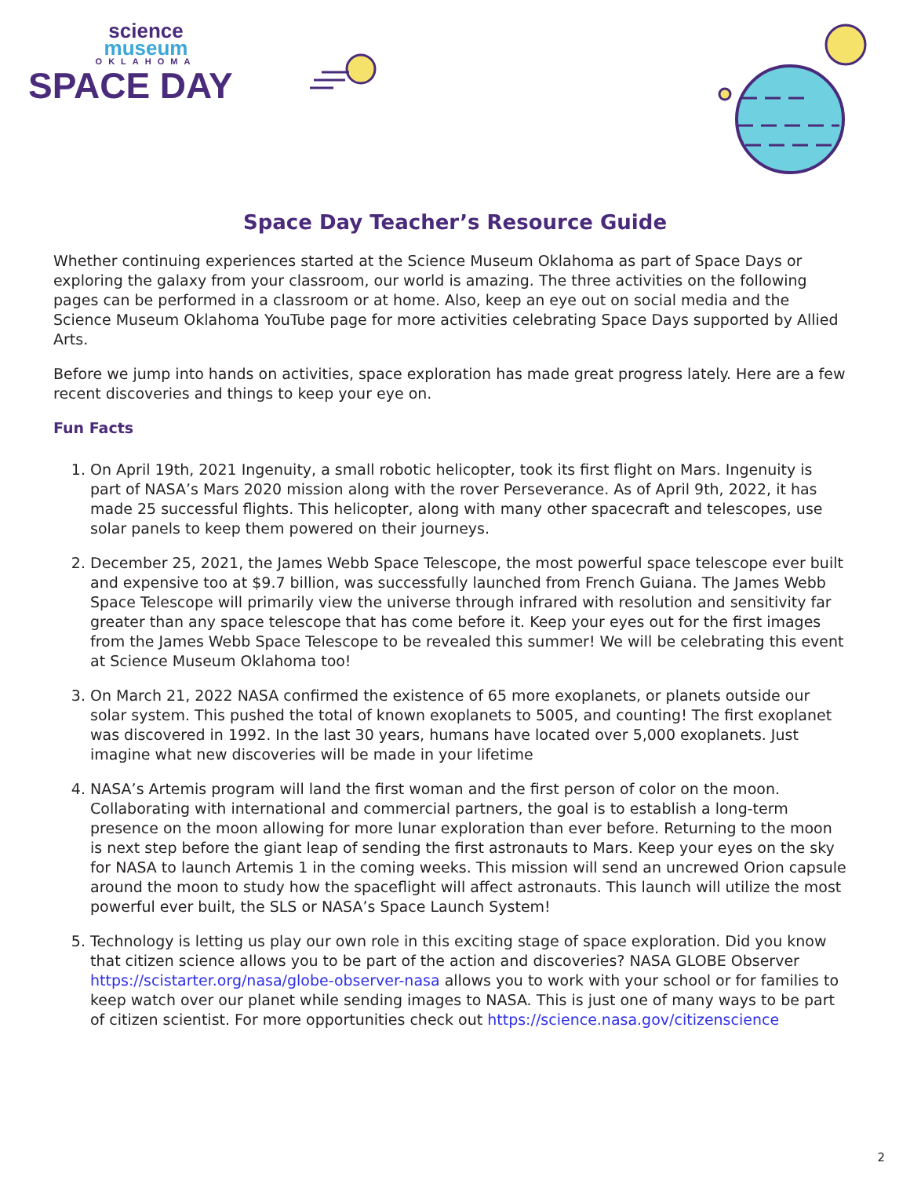science
museum
OKLAHOMA
SPACE DAY
Space Day Teacher’s Resource Guide
Whether continuing experiences started at the Science Museum Oklahoma as part of Space Days or exploring the galaxy from your classroom, our world is amazing. The three activities on the following pages can be performed in a classroom or at home. Also, keep an eye out on social media and the Science Museum Oklahoma YouTube page for more activities celebrating Space Days supported by Allied Arts.
Before we jump into hands on activities, space exploration has made great progress lately. Here are a few recent discoveries and things to keep your eye on.
Fun Facts
1. On April 19th, 2021 Ingenuity, a small robotic helicopter, took its first flight on Mars. Ingenuity is part of NASA’s Mars 2020 mission along with the rover Perseverance. As of April 9th, 2022, it has made 25 successful flights. This helicopter, along with many other spacecraft and telescopes, use solar panels to keep them powered on their journeys.
2. December 25, 2021, the James Webb Space Telescope, the most powerful space telescope ever built and expensive too at $9.7 billion, was successfully launched from French Guiana. The James Webb Space Telescope will primarily view the universe through infrared with resolution and sensitivity far greater than any space telescope that has come before it. Keep your eyes out for the first images from the James Webb Space Telescope to be revealed this summer! We will be celebrating this event at Science Museum Oklahoma too!
3. On March 21, 2022 NASA confirmed the existence of 65 more exoplanets, or planets outside our solar system. This pushed the total of known exoplanets to 5005, and counting! The first exoplanet was discovered in 1992. In the last 30 years, humans have located over 5,000 exoplanets. Just imagine what new discoveries will be made in your lifetime
4. NASA’s Artemis program will land the first woman and the first person of color on the moon. Collaborating with international and commercial partners, the goal is to establish a long-term presence on the moon allowing for more lunar exploration than ever before. Returning to the moon is next step before the giant leap of sending the first astronauts to Mars. Keep your eyes on the sky for NASA to launch Artemis 1 in the coming weeks. This mission will send an uncrewed Orion capsule around the moon to study how the spaceflight will affect astronauts. This launch will utilize the most powerful ever built, the SLS or NASA’s Space Launch System!
5. Technology is letting us play our own role in this exciting stage of space exploration. Did you know that citizen science allows you to be part of the action and discoveries? NASA GLOBE Observer https://scistarter.org/nasa/globe-observer-nasa allows you to work with your school or for families to keep watch over our planet while sending images to NASA. This is just one of many ways to be part of citizen scientist. For more opportunities check out https://science.nasa.gov/citizenscience
2